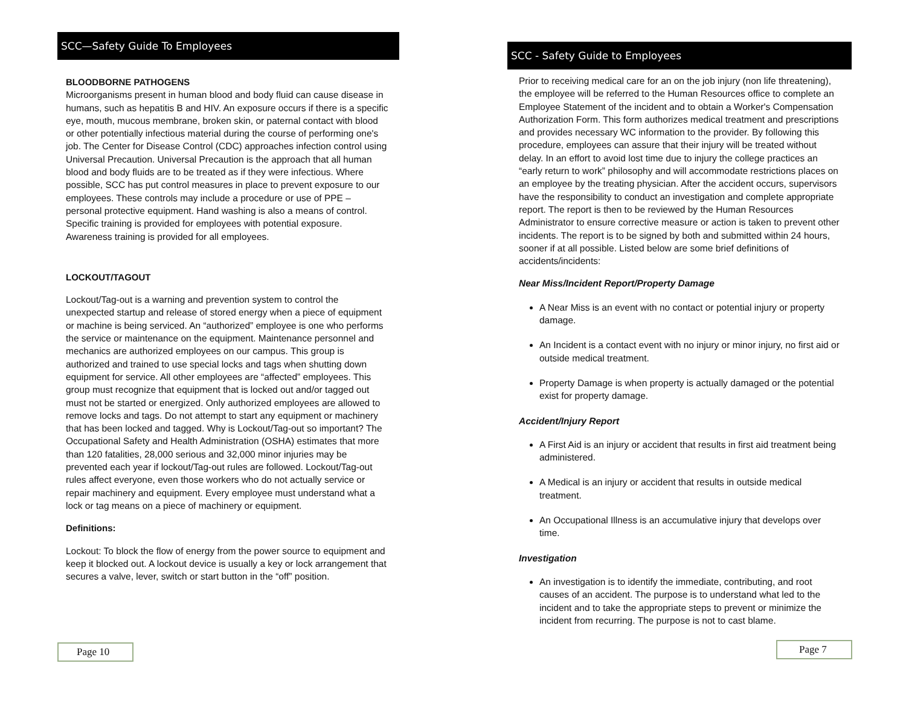SCC—Safety Guide To Employees
BLOODBORNE PATHOGENS
Microorganisms present in human blood and body fluid can cause disease in humans, such as hepatitis B and HIV. An exposure occurs if there is a specific eye, mouth, mucous membrane, broken skin, or paternal contact with blood or other potentially infectious material during the course of performing one's job. The Center for Disease Control (CDC) approaches infection control using Universal Precaution. Universal Precaution is the approach that all human blood and body fluids are to be treated as if they were infectious. Where possible, SCC has put control measures in place to prevent exposure to our employees. These controls may include a procedure or use of PPE – personal protective equipment. Hand washing is also a means of control. Specific training is provided for employees with potential exposure. Awareness training is provided for all employees.
LOCKOUT/TAGOUT
Lockout/Tag-out is a warning and prevention system to control the unexpected startup and release of stored energy when a piece of equipment or machine is being serviced. An “authorized” employee is one who performs the service or maintenance on the equipment. Maintenance personnel and mechanics are authorized employees on our campus. This group is authorized and trained to use special locks and tags when shutting down equipment for service. All other employees are “affected” employees. This group must recognize that equipment that is locked out and/or tagged out must not be started or energized. Only authorized employees are allowed to remove locks and tags. Do not attempt to start any equipment or machinery that has been locked and tagged. Why is Lockout/Tag-out so important? The Occupational Safety and Health Administration (OSHA) estimates that more than 120 fatalities, 28,000 serious and 32,000 minor injuries may be prevented each year if lockout/Tag-out rules are followed. Lockout/Tag-out rules affect everyone, even those workers who do not actually service or repair machinery and equipment. Every employee must understand what a lock or tag means on a piece of machinery or equipment.
Definitions:
Lockout: To block the flow of energy from the power source to equipment and keep it blocked out. A lockout device is usually a key or lock arrangement that secures a valve, lever, switch or start button in the “off” position.
Page 10
SCC - Safety Guide to Employees
Prior to receiving medical care for an on the job injury (non life threatening), the employee will be referred to the Human Resources office to complete an Employee Statement of the incident and to obtain a Worker's Compensation Authorization Form. This form authorizes medical treatment and prescriptions and provides necessary WC information to the provider. By following this procedure, employees can assure that their injury will be treated without delay. In an effort to avoid lost time due to injury the college practices an “early return to work” philosophy and will accommodate restrictions places on an employee by the treating physician. After the accident occurs, supervisors have the responsibility to conduct an investigation and complete appropriate report. The report is then to be reviewed by the Human Resources Administrator to ensure corrective measure or action is taken to prevent other incidents. The report is to be signed by both and submitted within 24 hours, sooner if at all possible. Listed below are some brief definitions of accidents/incidents:
Near Miss/Incident Report/Property Damage
A Near Miss is an event with no contact or potential injury or property damage.
An Incident is a contact event with no injury or minor injury, no first aid or outside medical treatment.
Property Damage is when property is actually damaged or the potential exist for property damage.
Accident/Injury Report
A First Aid is an injury or accident that results in first aid treatment being administered.
A Medical is an injury or accident that results in outside medical treatment.
An Occupational Illness is an accumulative injury that develops over time.
Investigation
An investigation is to identify the immediate, contributing, and root causes of an accident. The purpose is to understand what led to the incident and to take the appropriate steps to prevent or minimize the incident from recurring. The purpose is not to cast blame.
Page 7